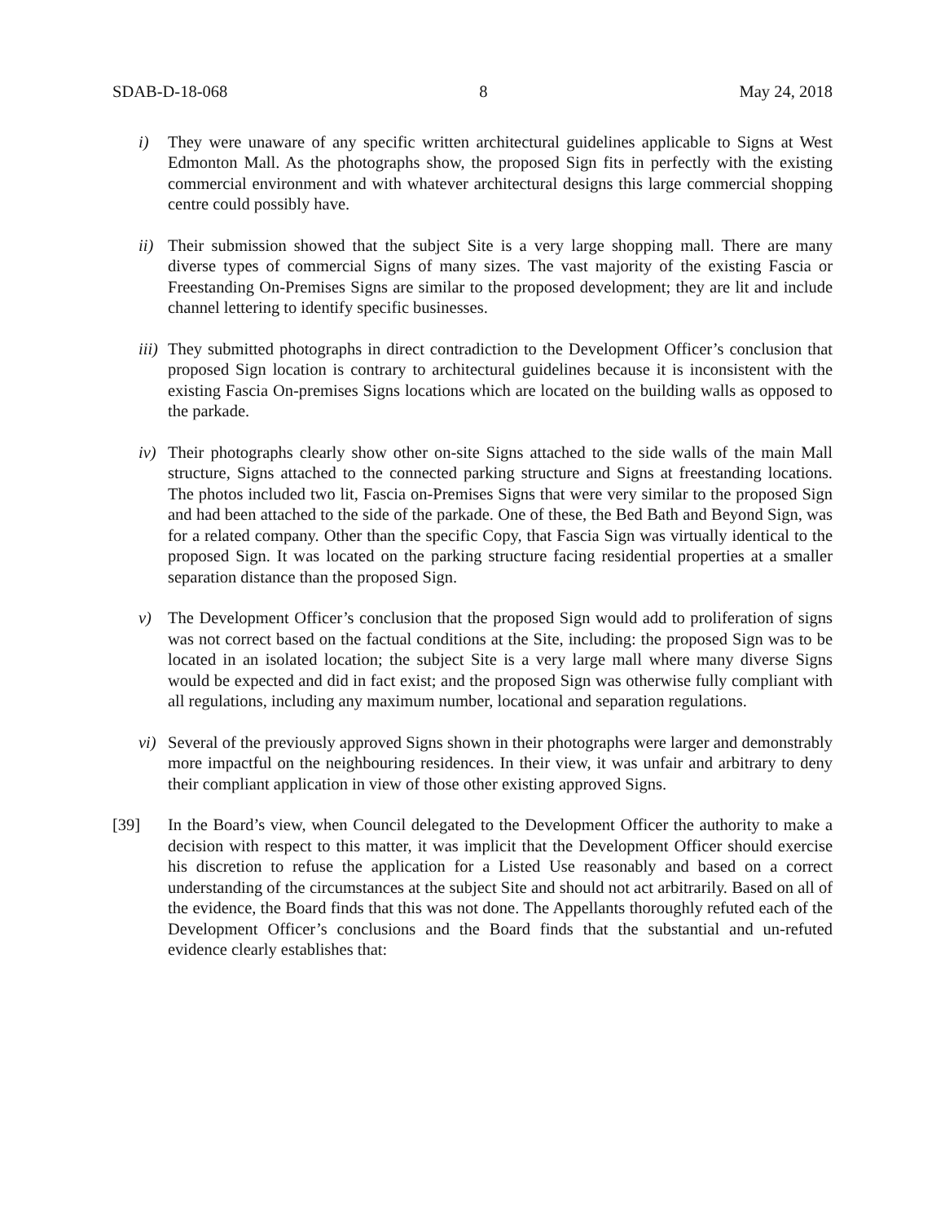SDAB-D-18-068 8 May 24, 2018
i) They were unaware of any specific written architectural guidelines applicable to Signs at West Edmonton Mall. As the photographs show, the proposed Sign fits in perfectly with the existing commercial environment and with whatever architectural designs this large commercial shopping centre could possibly have.
ii) Their submission showed that the subject Site is a very large shopping mall. There are many diverse types of commercial Signs of many sizes. The vast majority of the existing Fascia or Freestanding On-Premises Signs are similar to the proposed development; they are lit and include channel lettering to identify specific businesses.
iii) They submitted photographs in direct contradiction to the Development Officer’s conclusion that proposed Sign location is contrary to architectural guidelines because it is inconsistent with the existing Fascia On-premises Signs locations which are located on the building walls as opposed to the parkade.
iv) Their photographs clearly show other on-site Signs attached to the side walls of the main Mall structure, Signs attached to the connected parking structure and Signs at freestanding locations. The photos included two lit, Fascia on-Premises Signs that were very similar to the proposed Sign and had been attached to the side of the parkade. One of these, the Bed Bath and Beyond Sign, was for a related company. Other than the specific Copy, that Fascia Sign was virtually identical to the proposed Sign. It was located on the parking structure facing residential properties at a smaller separation distance than the proposed Sign.
v) The Development Officer’s conclusion that the proposed Sign would add to proliferation of signs was not correct based on the factual conditions at the Site, including: the proposed Sign was to be located in an isolated location; the subject Site is a very large mall where many diverse Signs would be expected and did in fact exist; and the proposed Sign was otherwise fully compliant with all regulations, including any maximum number, locational and separation regulations.
vi) Several of the previously approved Signs shown in their photographs were larger and demonstrably more impactful on the neighbouring residences. In their view, it was unfair and arbitrary to deny their compliant application in view of those other existing approved Signs.
[39] In the Board’s view, when Council delegated to the Development Officer the authority to make a decision with respect to this matter, it was implicit that the Development Officer should exercise his discretion to refuse the application for a Listed Use reasonably and based on a correct understanding of the circumstances at the subject Site and should not act arbitrarily. Based on all of the evidence, the Board finds that this was not done. The Appellants thoroughly refuted each of the Development Officer’s conclusions and the Board finds that the substantial and un-refuted evidence clearly establishes that: